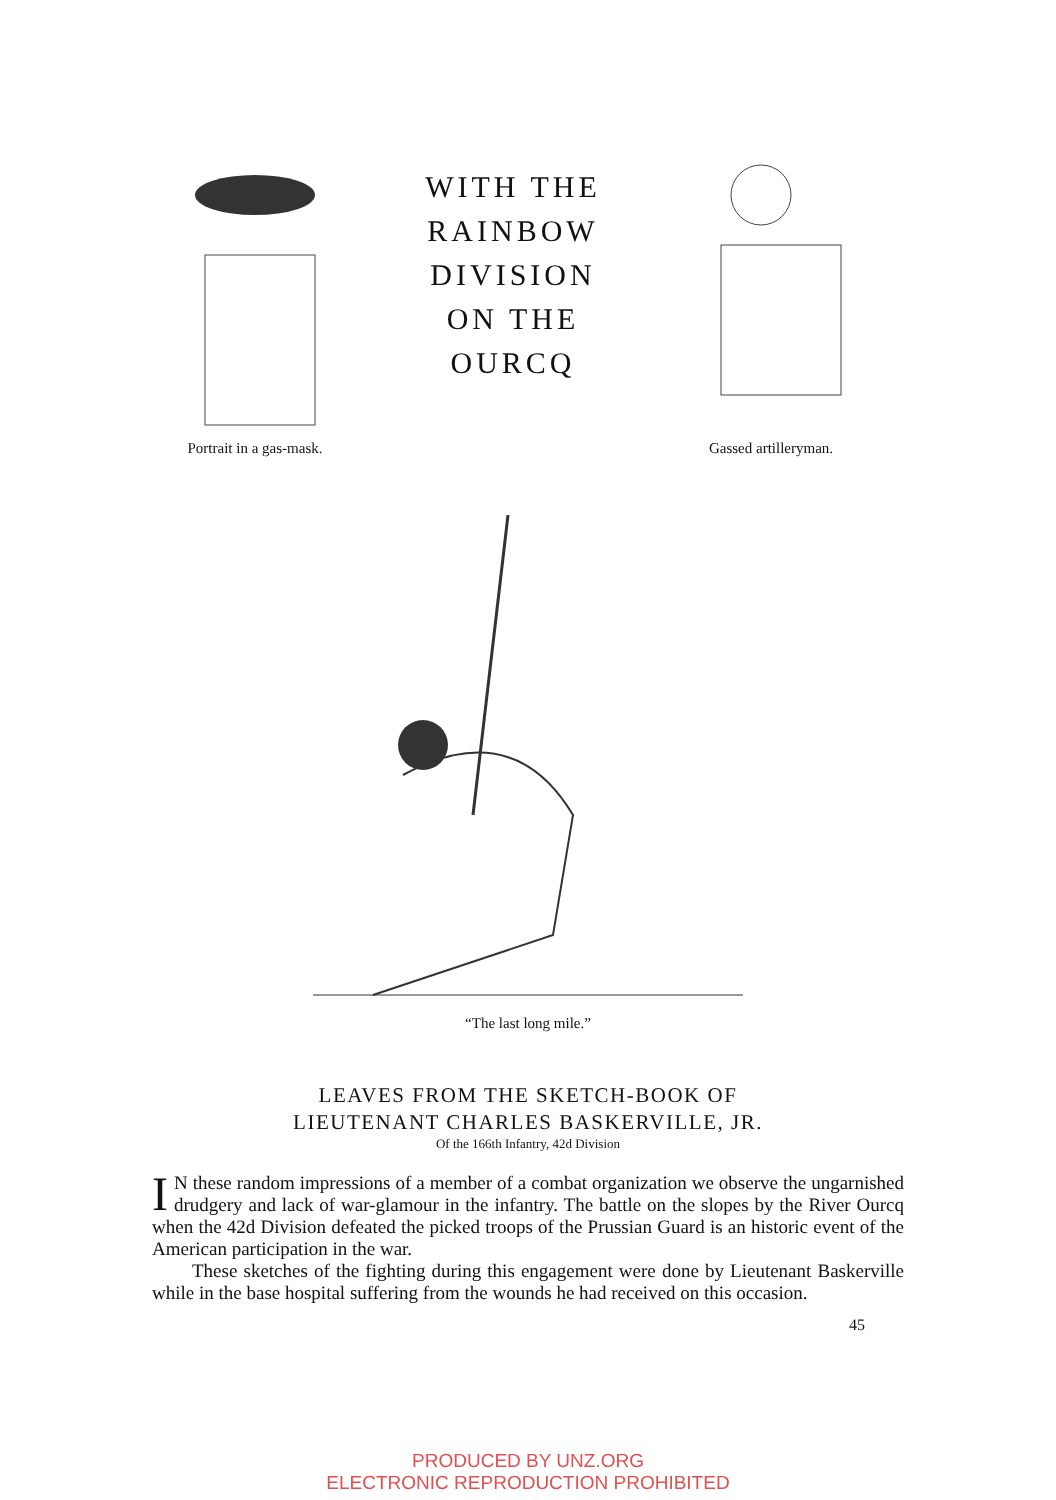Portrait in a gas-mask.
WITH THE
RAINBOW
DIVISION
ON THE
OURCQ
Gassed artilleryman.
“The last long mile.”
LEAVES FROM THE SKETCH-BOOK OF
LIEUTENANT CHARLES BASKERVILLE, JR.
Of the 166th Infantry, 42d Division
IN these random impressions of a member of a combat organization we observe the ungarnished drudgery and lack of war-glamour in the infantry. The battle on the slopes by the River Ourcq when the 42d Division defeated the picked troops of the Prussian Guard is an historic event of the American participation in the war.
These sketches of the fighting during this engagement were done by Lieutenant Baskerville while in the base hospital suffering from the wounds he had received on this occasion.
45
PRODUCED BY UNZ.ORG
ELECTRONIC REPRODUCTION PROHIBITED